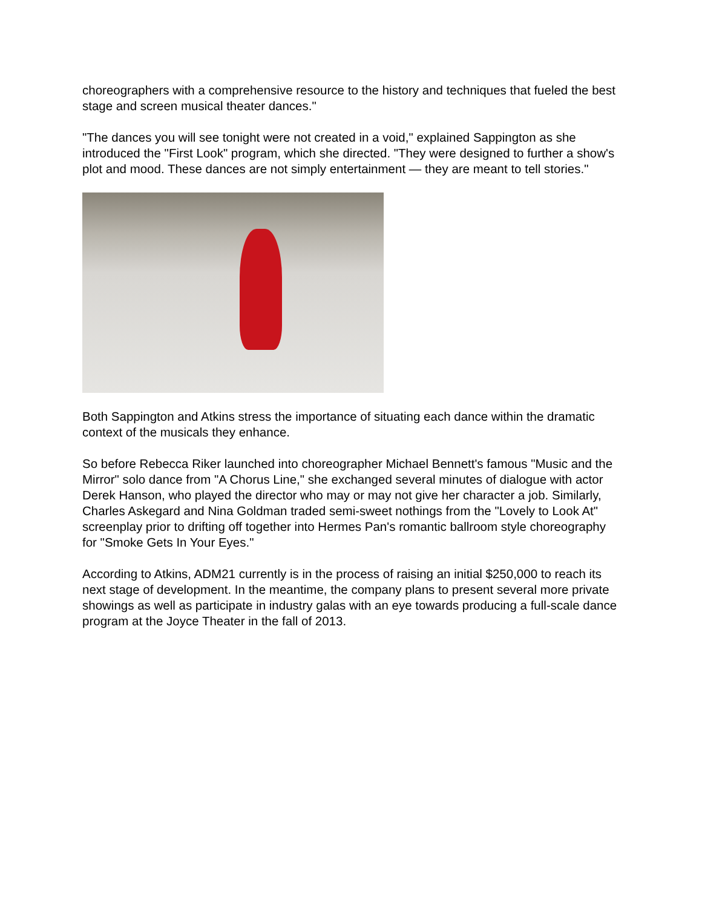choreographers with a comprehensive resource to the history and techniques that fueled the best stage and screen musical theater dances."
"The dances you will see tonight were not created in a void," explained Sappington as she introduced the "First Look" program, which she directed. "They were designed to further a show's plot and mood. These dances are not simply entertainment — they are meant to tell stories."
Both Sappington and Atkins stress the importance of situating each dance within the dramatic context of the musicals they enhance.
So before Rebecca Riker launched into choreographer Michael Bennett's famous "Music and the Mirror" solo dance from "A Chorus Line," she exchanged several minutes of dialogue with actor Derek Hanson, who played the director who may or may not give her character a job. Similarly, Charles Askegard and Nina Goldman traded semi-sweet nothings from the "Lovely to Look At" screenplay prior to drifting off together into Hermes Pan's romantic ballroom style choreography for "Smoke Gets In Your Eyes."
According to Atkins, ADM21 currently is in the process of raising an initial $250,000 to reach its next stage of development. In the meantime, the company plans to present several more private showings as well as participate in industry galas with an eye towards producing a full-scale dance program at the Joyce Theater in the fall of 2013.